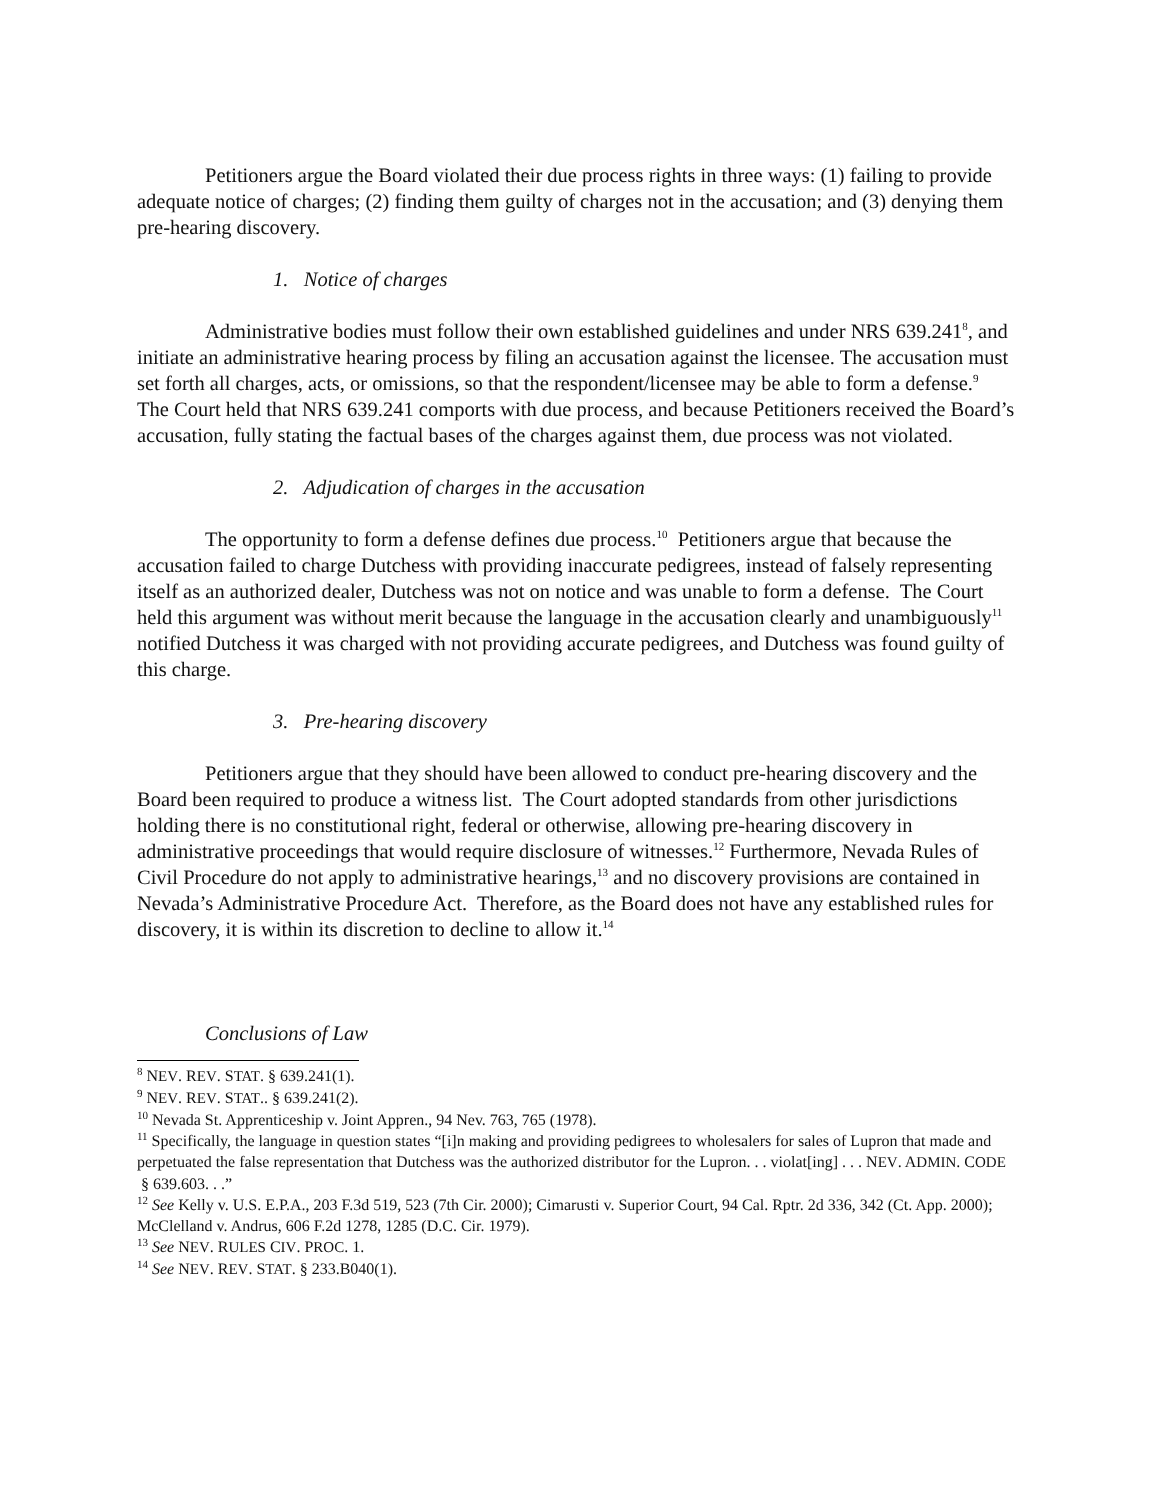Petitioners argue the Board violated their due process rights in three ways: (1) failing to provide adequate notice of charges; (2) finding them guilty of charges not in the accusation; and (3) denying them pre-hearing discovery.
1. Notice of charges
Administrative bodies must follow their own established guidelines and under NRS 639.241<sup>8</sup>, and initiate an administrative hearing process by filing an accusation against the licensee. The accusation must set forth all charges, acts, or omissions, so that the respondent/licensee may be able to form a defense.<sup>9</sup> The Court held that NRS 639.241 comports with due process, and because Petitioners received the Board’s accusation, fully stating the factual bases of the charges against them, due process was not violated.
2. Adjudication of charges in the accusation
The opportunity to form a defense defines due process.<sup>10</sup> Petitioners argue that because the accusation failed to charge Dutchess with providing inaccurate pedigrees, instead of falsely representing itself as an authorized dealer, Dutchess was not on notice and was unable to form a defense. The Court held this argument was without merit because the language in the accusation clearly and unambiguously<sup>11</sup> notified Dutchess it was charged with not providing accurate pedigrees, and Dutchess was found guilty of this charge.
3. Pre-hearing discovery
Petitioners argue that they should have been allowed to conduct pre-hearing discovery and the Board been required to produce a witness list. The Court adopted standards from other jurisdictions holding there is no constitutional right, federal or otherwise, allowing pre-hearing discovery in administrative proceedings that would require disclosure of witnesses.<sup>12</sup> Furthermore, Nevada Rules of Civil Procedure do not apply to administrative hearings,<sup>13</sup> and no discovery provisions are contained in Nevada’s Administrative Procedure Act. Therefore, as the Board does not have any established rules for discovery, it is within its discretion to decline to allow it.<sup>14</sup>
Conclusions of Law
<sup>8</sup> NEV. REV. STAT. § 639.241(1).
<sup>9</sup> NEV. REV. STAT.. § 639.241(2).
<sup>10</sup> Nevada St. Apprenticeship v. Joint Appren., 94 Nev. 763, 765 (1978).
<sup>11</sup> Specifically, the language in question states “[i]n making and providing pedigrees to wholesalers for sales of Lupron that made and perpetuated the false representation that Dutchess was the authorized distributor for the Lupron. . . violat[ing] . . . NEV. ADMIN. CODE § 639.603. . .”
<sup>12</sup> See Kelly v. U.S. E.P.A., 203 F.3d 519, 523 (7th Cir. 2000); Cimarusti v. Superior Court, 94 Cal. Rptr. 2d 336, 342 (Ct. App. 2000); McClelland v. Andrus, 606 F.2d 1278, 1285 (D.C. Cir. 1979).
<sup>13</sup> See NEV. RULES CIV. PROC. 1.
<sup>14</sup> See NEV. REV. STAT. § 233.B040(1).